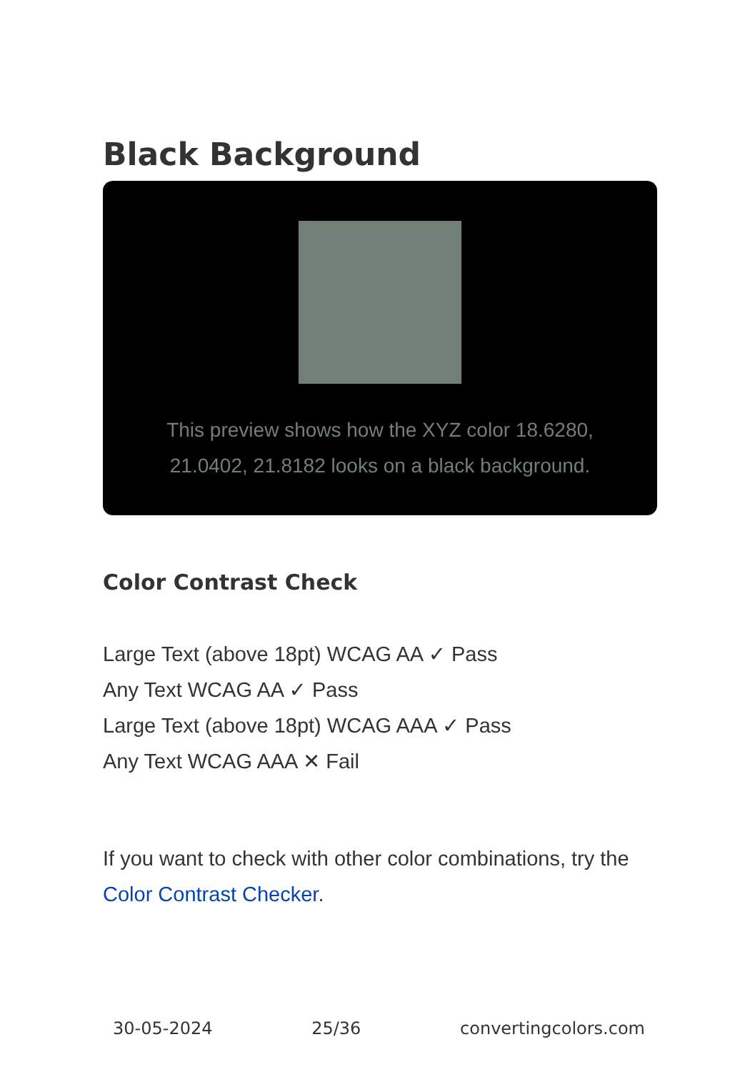Black Background
This preview shows how the XYZ color 18.6280, 21.0402, 21.8182 looks on a black background.
Color Contrast Check
Large Text (above 18pt) WCAG AA ✓ Pass
Any Text WCAG AA ✓ Pass
Large Text (above 18pt) WCAG AAA ✓ Pass
Any Text WCAG AAA ✕ Fail
If you want to check with other color combinations, try the Color Contrast Checker.
30-05-2024 25/36 convertingcolors.com